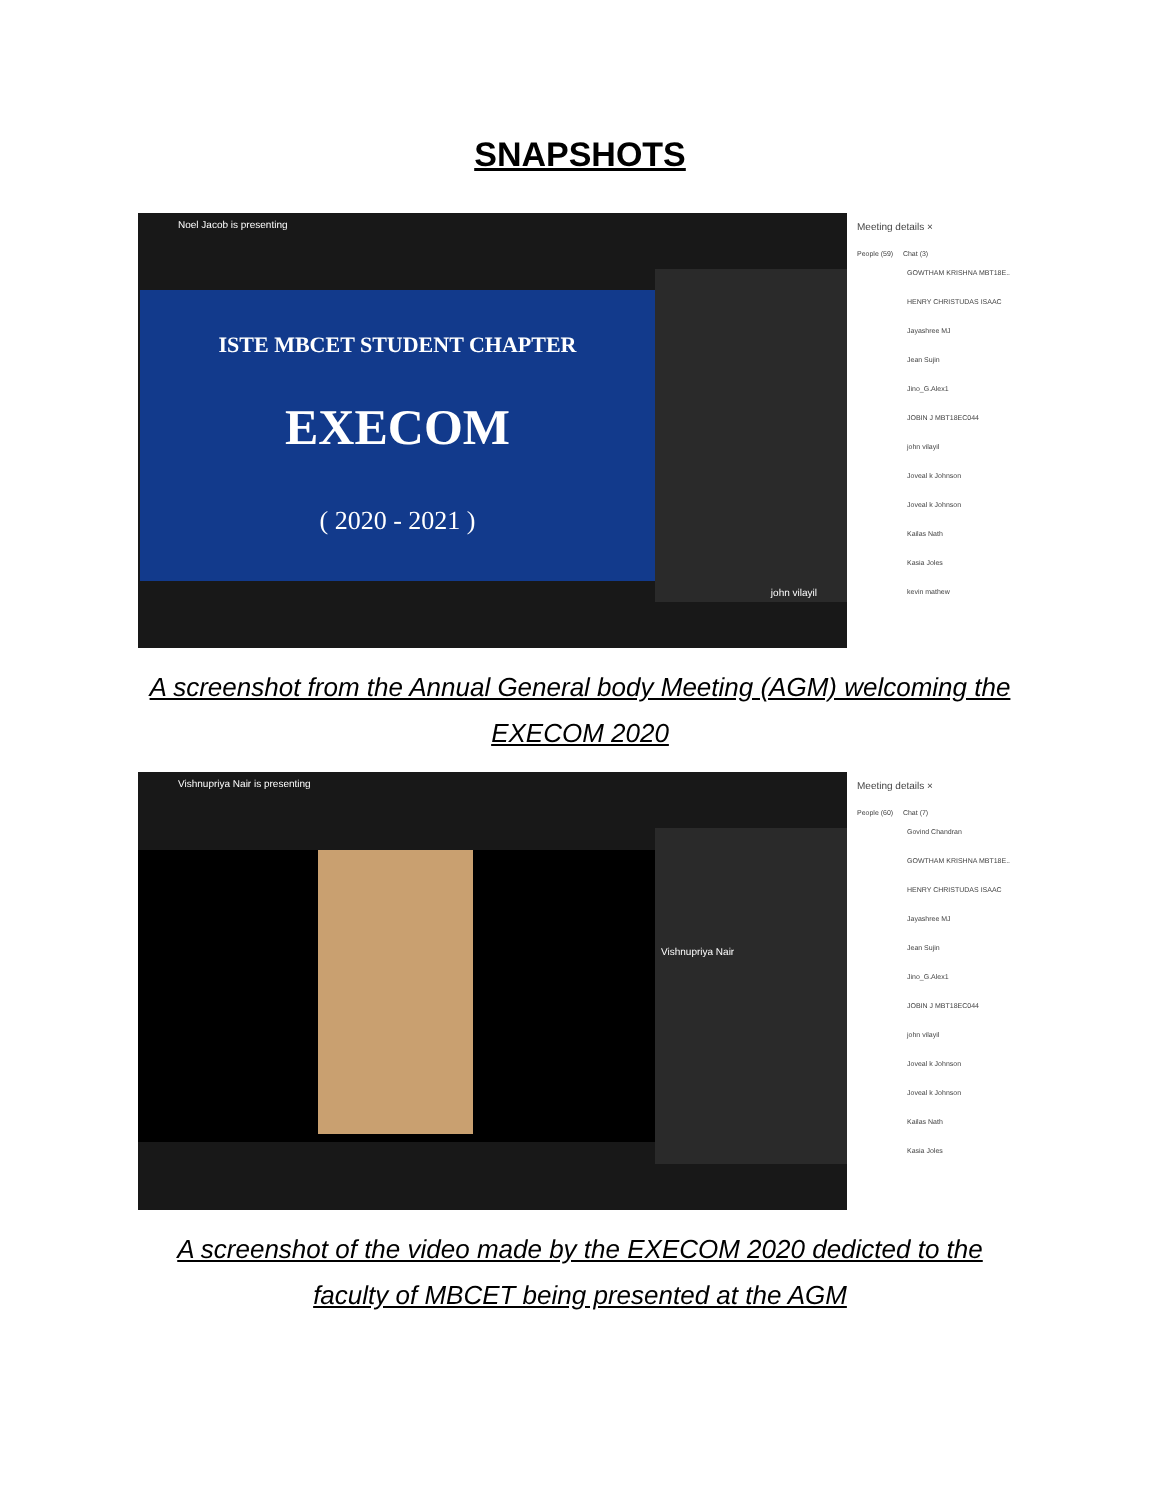SNAPSHOTS
Noel Jacob is presenting
ISTE MBCET STUDENT CHAPTER
EXECOM
( 2020 - 2021 )
john vilayil
Meeting details ×
People (59) Chat (3)
GOWTHAM KRISHNA MBT18E..
HENRY CHRISTUDAS ISAAC
Jayashree MJ
Jean Sujin
Jino_G.Alex1
JOBIN J MBT18EC044
john vilayil
Joveal k Johnson
Joveal k Johnson
Kailas Nath
Kasia Joles
kevin mathew
A screenshot from the Annual General body Meeting (AGM) welcoming the
EXECOM 2020
Vishnupriya Nair is presenting
Vishnupriya Nair
Meeting details ×
People (60) Chat (7)
Govind Chandran
GOWTHAM KRISHNA MBT18E..
HENRY CHRISTUDAS ISAAC
Jayashree MJ
Jean Sujin
Jino_G.Alex1
JOBIN J MBT18EC044
john vilayil
Joveal k Johnson
Joveal k Johnson
Kailas Nath
Kasia Joles
A screenshot of the video made by the EXECOM 2020 dedicted to the
faculty of MBCET being presented at the AGM